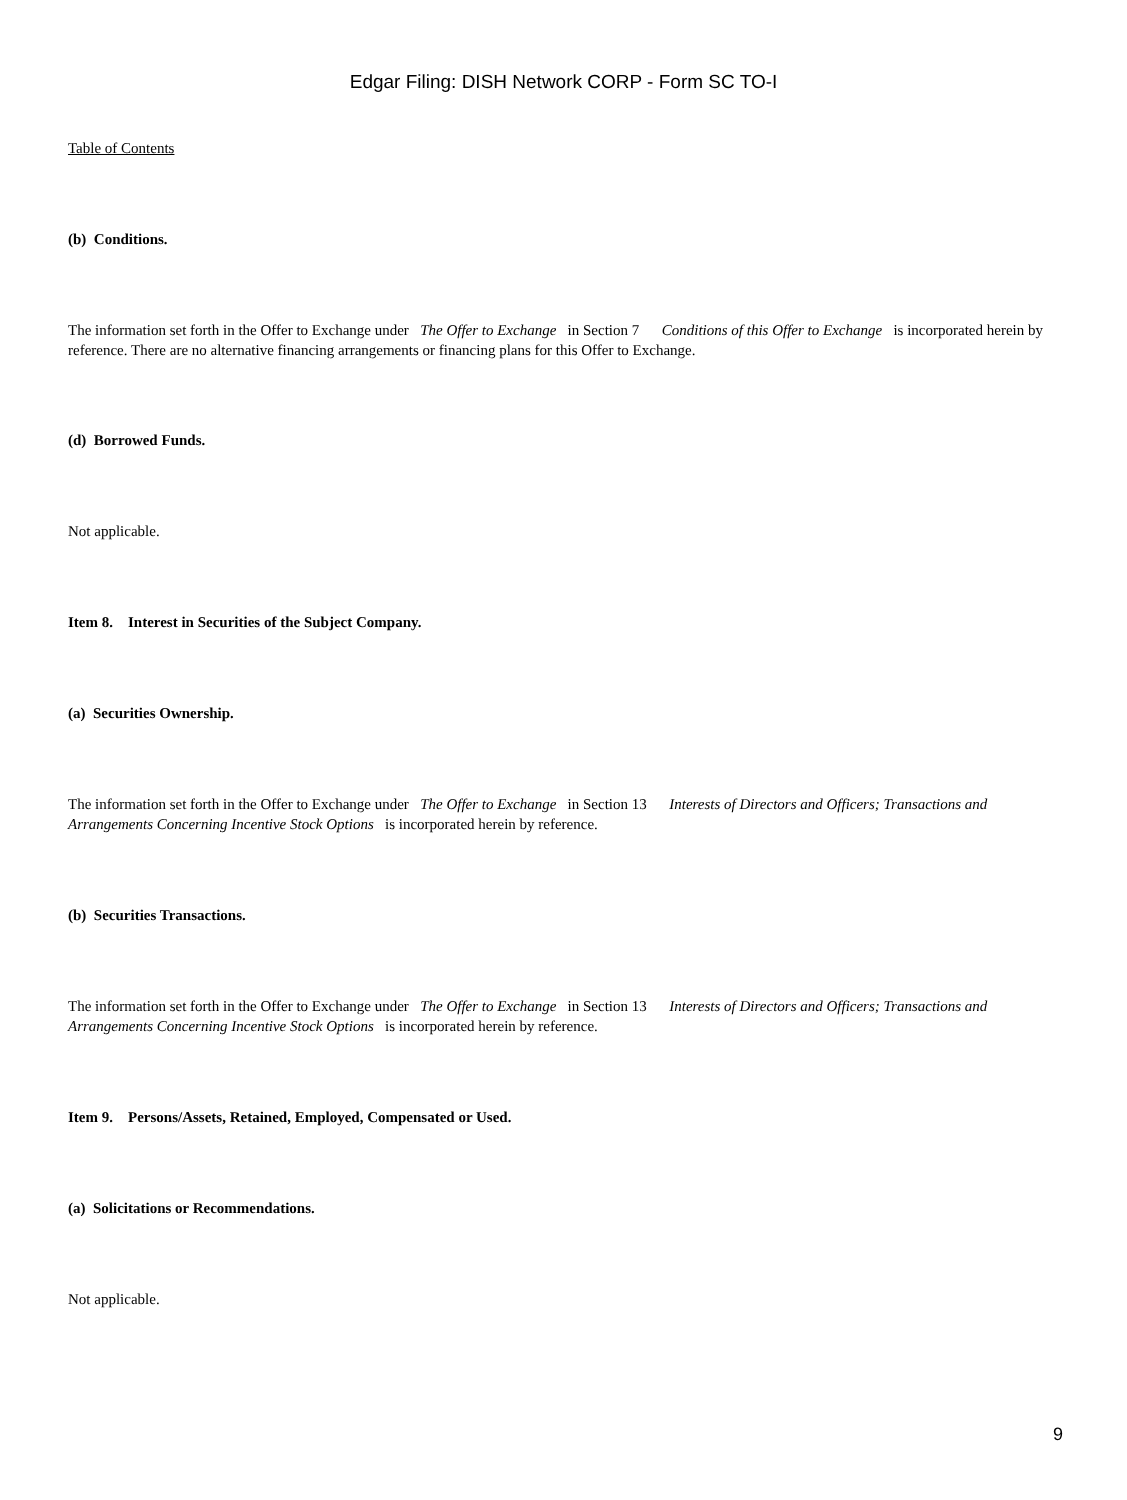Edgar Filing: DISH Network CORP - Form SC TO-I
Table of Contents
(b) Conditions.
The information set forth in the Offer to Exchange under The Offer to Exchange in Section 7 Conditions of this Offer to Exchange is incorporated herein by reference. There are no alternative financing arrangements or financing plans for this Offer to Exchange.
(d) Borrowed Funds.
Not applicable.
Item 8. Interest in Securities of the Subject Company.
(a) Securities Ownership.
The information set forth in the Offer to Exchange under The Offer to Exchange in Section 13 Interests of Directors and Officers; Transactions and Arrangements Concerning Incentive Stock Options is incorporated herein by reference.
(b) Securities Transactions.
The information set forth in the Offer to Exchange under The Offer to Exchange in Section 13 Interests of Directors and Officers; Transactions and Arrangements Concerning Incentive Stock Options is incorporated herein by reference.
Item 9. Persons/Assets, Retained, Employed, Compensated or Used.
(a) Solicitations or Recommendations.
Not applicable.
9